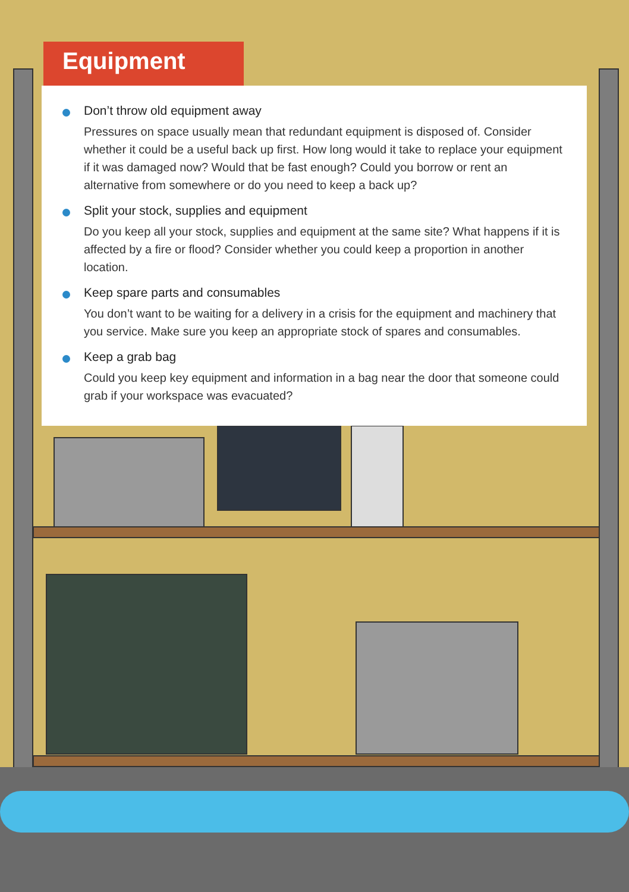Equipment
Don’t throw old equipment away
Pressures on space usually mean that redundant equipment is disposed of. Consider whether it could be a useful back up first. How long would it take to replace your equipment if it was damaged now? Would that be fast enough? Could you borrow or rent an alternative from somewhere or do you need to keep a back up?
Split your stock, supplies and equipment
Do you keep all your stock, supplies and equipment at the same site? What happens if it is affected by a fire or flood? Consider whether you could keep a proportion in another location.
Keep spare parts and consumables
You don’t want to be waiting for a delivery in a crisis for the equipment and machinery that you service. Make sure you keep an appropriate stock of spares and consumables.
Keep a grab bag
Could you keep key equipment and information in a bag near the door that someone could grab if your workspace was evacuated?